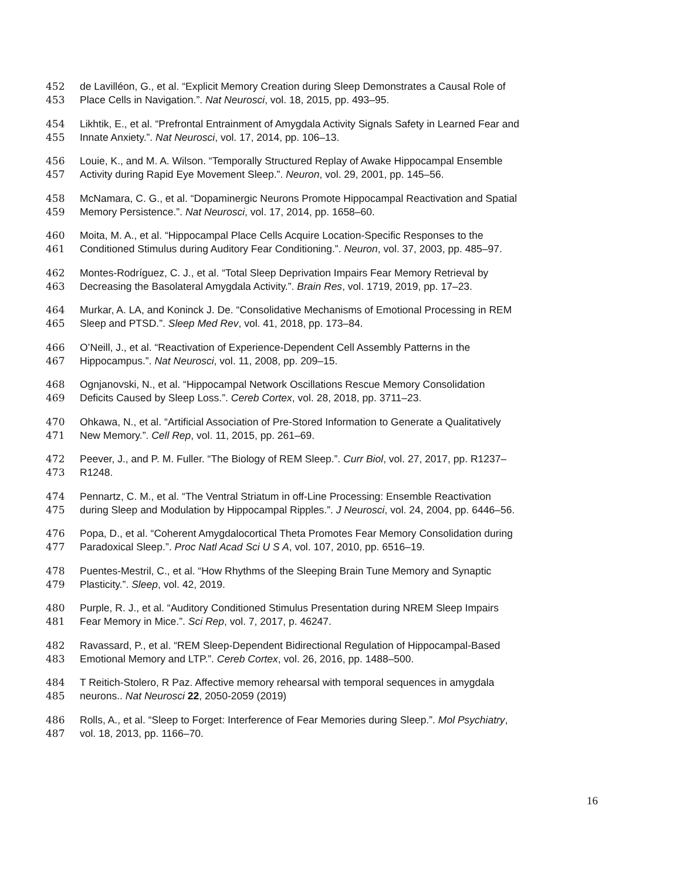452 de Lavilléon, G., et al. “Explicit Memory Creation during Sleep Demonstrates a Causal Role of
453 Place Cells in Navigation.”. Nat Neurosci, vol. 18, 2015, pp. 493–95.
454 Likhtik, E., et al. “Prefrontal Entrainment of Amygdala Activity Signals Safety in Learned Fear and
455 Innate Anxiety.”. Nat Neurosci, vol. 17, 2014, pp. 106–13.
456 Louie, K., and M. A. Wilson. “Temporally Structured Replay of Awake Hippocampal Ensemble
457 Activity during Rapid Eye Movement Sleep.”. Neuron, vol. 29, 2001, pp. 145–56.
458 McNamara, C. G., et al. “Dopaminergic Neurons Promote Hippocampal Reactivation and Spatial
459 Memory Persistence.”. Nat Neurosci, vol. 17, 2014, pp. 1658–60.
460 Moita, M. A., et al. “Hippocampal Place Cells Acquire Location-Specific Responses to the
461 Conditioned Stimulus during Auditory Fear Conditioning.”. Neuron, vol. 37, 2003, pp. 485–97.
462 Montes-Rodríguez, C. J., et al. “Total Sleep Deprivation Impairs Fear Memory Retrieval by
463 Decreasing the Basolateral Amygdala Activity.”. Brain Res, vol. 1719, 2019, pp. 17–23.
464 Murkar, A. LA, and Koninck J. De. “Consolidative Mechanisms of Emotional Processing in REM
465 Sleep and PTSD.”. Sleep Med Rev, vol. 41, 2018, pp. 173–84.
466 O’Neill, J., et al. “Reactivation of Experience-Dependent Cell Assembly Patterns in the
467 Hippocampus.”. Nat Neurosci, vol. 11, 2008, pp. 209–15.
468 Ognjanovski, N., et al. “Hippocampal Network Oscillations Rescue Memory Consolidation
469 Deficits Caused by Sleep Loss.”. Cereb Cortex, vol. 28, 2018, pp. 3711–23.
470 Ohkawa, N., et al. “Artificial Association of Pre-Stored Information to Generate a Qualitatively
471 New Memory.”. Cell Rep, vol. 11, 2015, pp. 261–69.
472 Peever, J., and P. M. Fuller. “The Biology of REM Sleep.”. Curr Biol, vol. 27, 2017, pp. R1237–
473 R1248.
474 Pennartz, C. M., et al. “The Ventral Striatum in off-Line Processing: Ensemble Reactivation
475 during Sleep and Modulation by Hippocampal Ripples.”. J Neurosci, vol. 24, 2004, pp. 6446–56.
476 Popa, D., et al. “Coherent Amygdalocortical Theta Promotes Fear Memory Consolidation during
477 Paradoxical Sleep.”. Proc Natl Acad Sci U S A, vol. 107, 2010, pp. 6516–19.
478 Puentes-Mestril, C., et al. “How Rhythms of the Sleeping Brain Tune Memory and Synaptic
479 Plasticity.”. Sleep, vol. 42, 2019.
480 Purple, R. J., et al. “Auditory Conditioned Stimulus Presentation during NREM Sleep Impairs
481 Fear Memory in Mice.”. Sci Rep, vol. 7, 2017, p. 46247.
482 Ravassard, P., et al. “REM Sleep-Dependent Bidirectional Regulation of Hippocampal-Based
483 Emotional Memory and LTP.”. Cereb Cortex, vol. 26, 2016, pp. 1488–500.
484 T Reitich-Stolero, R Paz. Affective memory rehearsal with temporal sequences in amygdala
485 neurons.. Nat Neurosci 22, 2050-2059 (2019)
486 Rolls, A., et al. “Sleep to Forget: Interference of Fear Memories during Sleep.”. Mol Psychiatry,
487 vol. 18, 2013, pp. 1166–70.
16